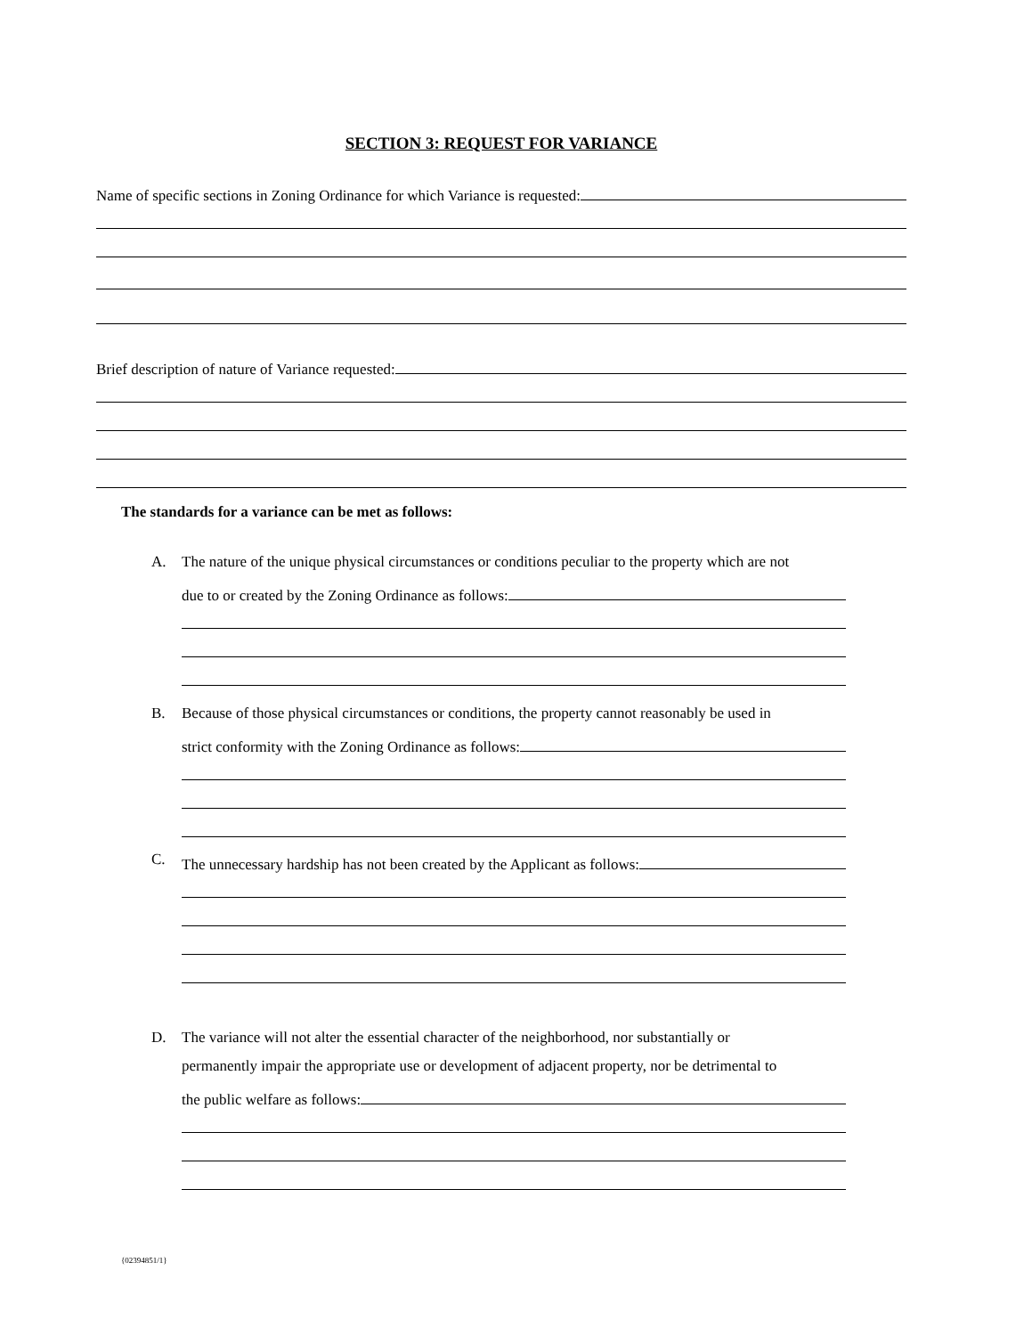SECTION 3: REQUEST FOR VARIANCE
Name of specific sections in Zoning Ordinance for which Variance is requested:
Brief description of nature of Variance requested:
The standards for a variance can be met as follows:
A. The nature of the unique physical circumstances or conditions peculiar to the property which are not
due to or created by the Zoning Ordinance as follows:
B. Because of those physical circumstances or conditions, the property cannot reasonably be used in
strict conformity with the Zoning Ordinance as follows:
C.
The unnecessary hardship has not been created by the Applicant as follows:
D. The variance will not alter the essential character of the neighborhood, nor substantially or
permanently impair the appropriate use or development of adjacent property, nor be detrimental to
the public welfare as follows:
{02394851/1}